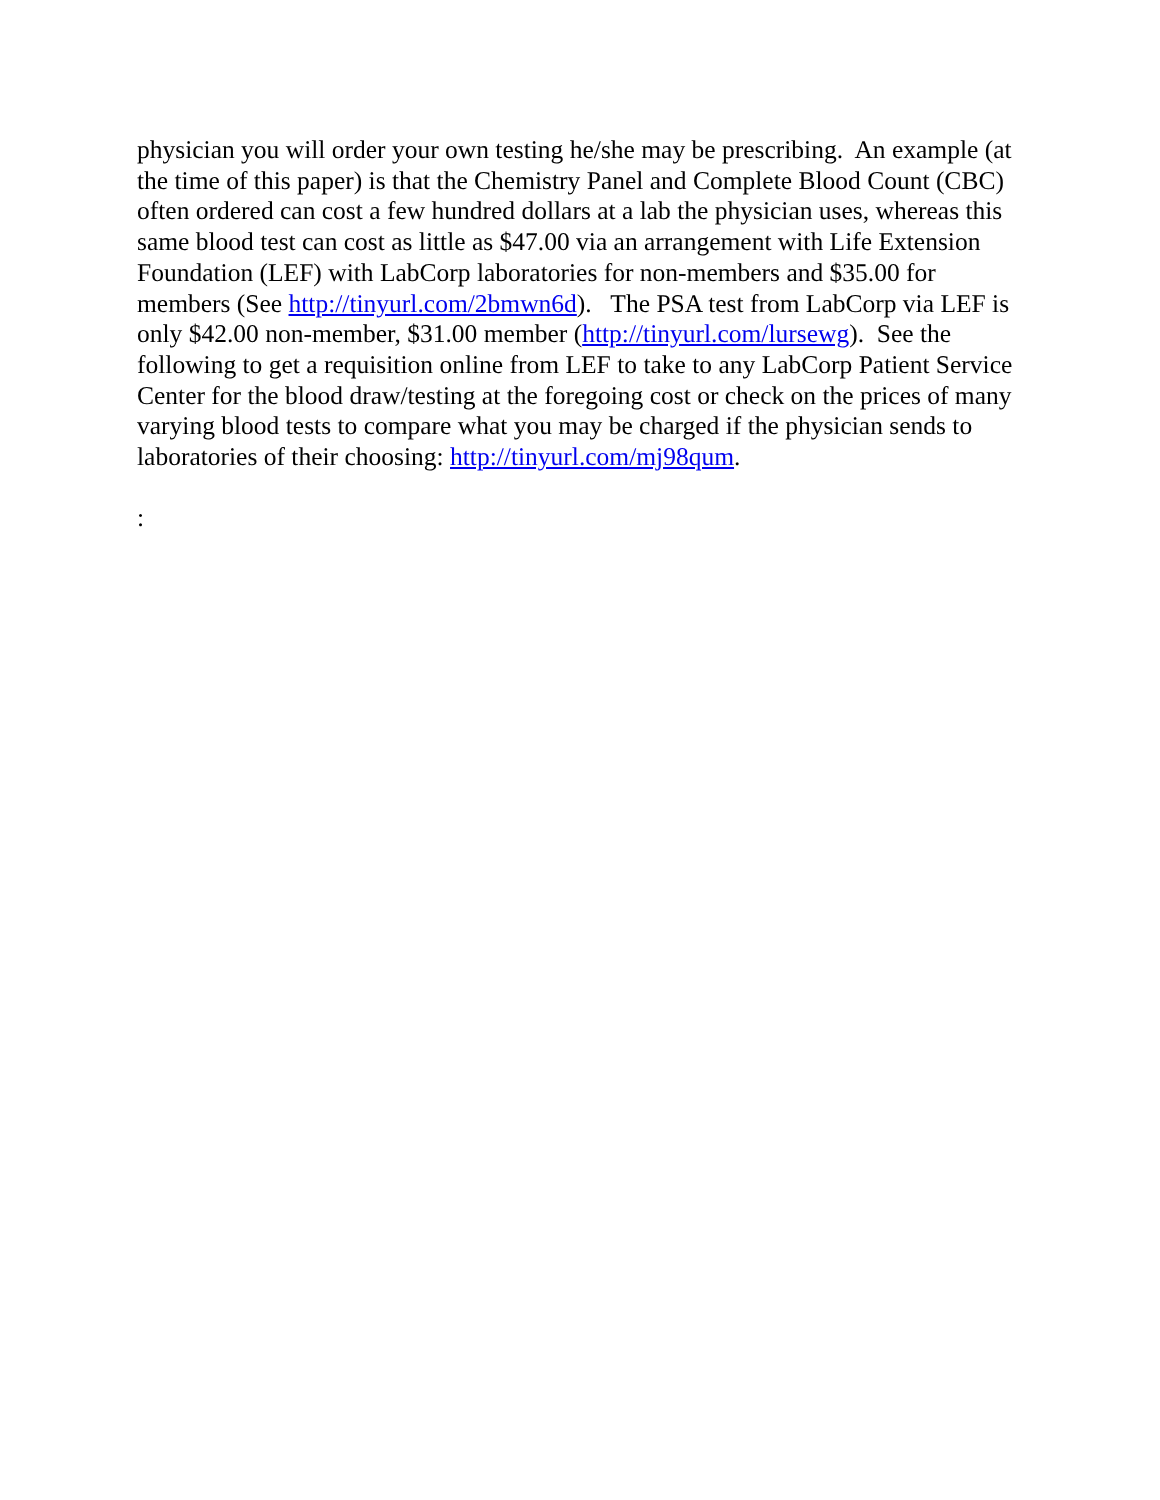physician you will order your own testing he/she may be prescribing. An example (at the time of this paper) is that the Chemistry Panel and Complete Blood Count (CBC) often ordered can cost a few hundred dollars at a lab the physician uses, whereas this same blood test can cost as little as $47.00 via an arrangement with Life Extension Foundation (LEF) with LabCorp laboratories for non-members and $35.00 for members (See http://tinyurl.com/2bmwn6d). The PSA test from LabCorp via LEF is only $42.00 non-member, $31.00 member (http://tinyurl.com/lursewg). See the following to get a requisition online from LEF to take to any LabCorp Patient Service Center for the blood draw/testing at the foregoing cost or check on the prices of many varying blood tests to compare what you may be charged if the physician sends to laboratories of their choosing: http://tinyurl.com/mj98qum.
: